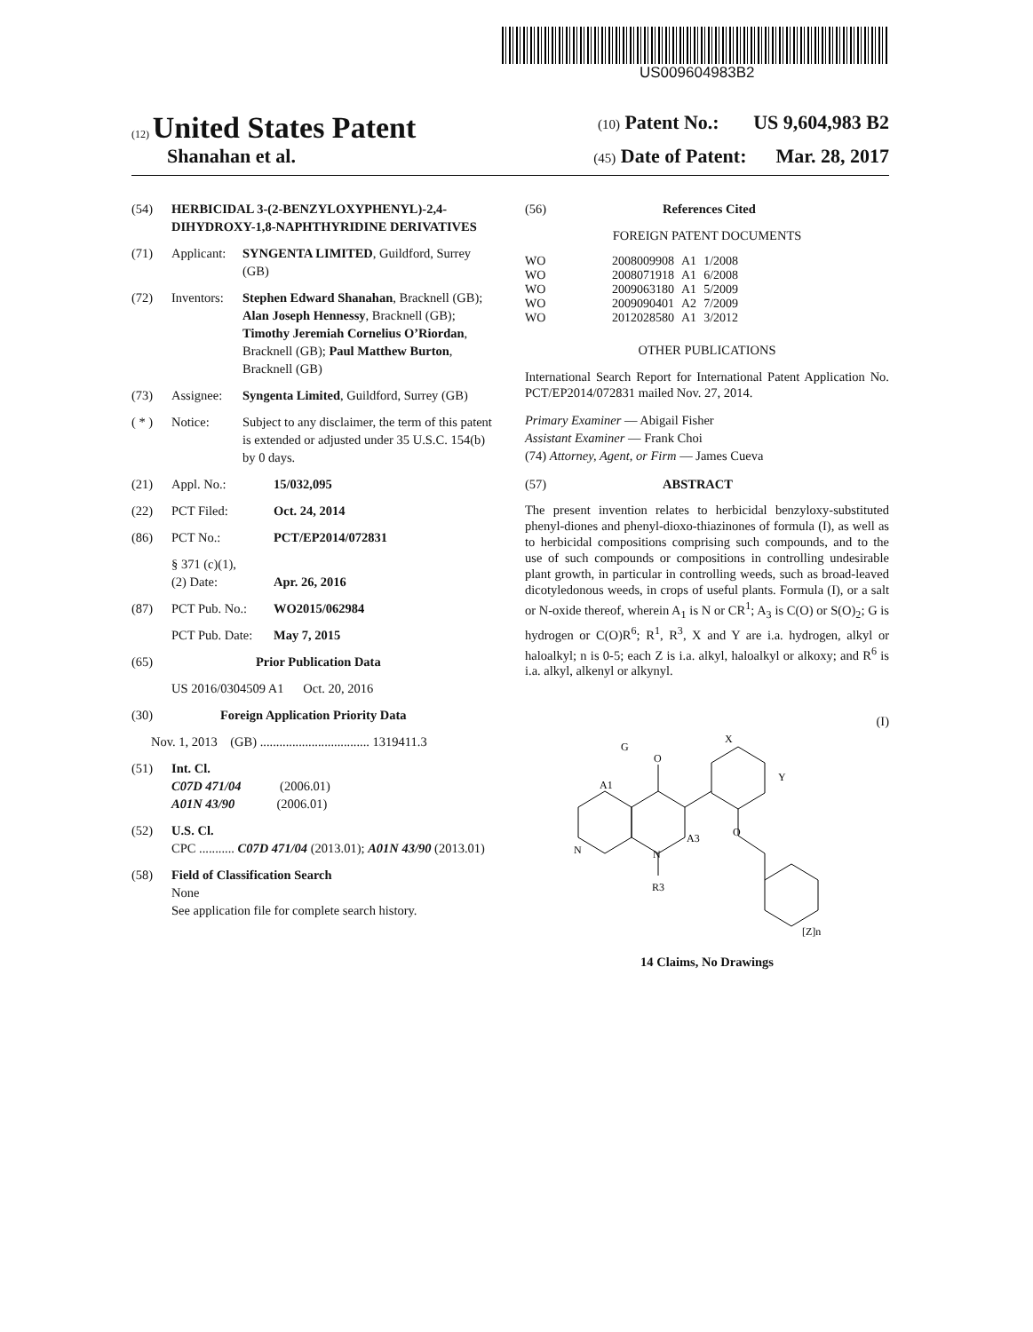US009604983B2
(12) United States Patent (10) Patent No.: US 9,604,983 B2
Shanahan et al. (45) Date of Patent: Mar. 28, 2017
(54) HERBICIDAL 3-(2-BENZYLOXYPHENYL)-2,4-DIHYDROXY-1,8-NAPHTHYRIDINE DERIVATIVES
(71) Applicant: SYNGENTA LIMITED, Guildford, Surrey (GB)
(72) Inventors: Stephen Edward Shanahan, Bracknell (GB); Alan Joseph Hennessy, Bracknell (GB); Timothy Jeremiah Cornelius O’Riordan, Bracknell (GB); Paul Matthew Burton, Bracknell (GB)
(73) Assignee: Syngenta Limited, Guildford, Surrey (GB)
( * ) Notice: Subject to any disclaimer, the term of this patent is extended or adjusted under 35 U.S.C. 154(b) by 0 days.
(21) Appl. No.: 15/032,095
(22) PCT Filed: Oct. 24, 2014
(86) PCT No.: PCT/EP2014/072831
§ 371 (c)(1),
(2) Date:
Apr. 26, 2016
(87) PCT Pub. No.: WO2015/062984
PCT Pub. Date: May 7, 2015
(65) Prior Publication Data
US 2016/0304509 A1 Oct. 20, 2016
(30) Foreign Application Priority Data
Nov. 1, 2013 (GB) .................................. 1319411.3
(51) Int. Cl.
C07D 471/04 (2006.01)
A01N 43/90 (2006.01)
(52) U.S. Cl.
CPC ........... C07D 471/04 (2013.01); A01N 43/90 (2013.01)
(58) Field of Classification Search
None
See application file for complete search history.
(56) References Cited
FOREIGN PATENT DOCUMENTS
| WO | 2008009908 | A1 | 1/2008 |
| WO | 2008071918 | A1 | 6/2008 |
| WO | 2009063180 | A1 | 5/2009 |
| WO | 2009090401 | A2 | 7/2009 |
| WO | 2012028580 | A1 | 3/2012 |
OTHER PUBLICATIONS
International Search Report for International Patent Application No. PCT/EP2014/072831 mailed Nov. 27, 2014.
Primary Examiner — Abigail Fisher
Assistant Examiner — Frank Choi
(74) Attorney, Agent, or Firm — James Cueva
(57) ABSTRACT
The present invention relates to herbicidal benzyloxy-substituted phenyl-diones and phenyl-dioxo-thiazinones of formula (I), as well as to herbicidal compositions comprising such compounds, and to the use of such compounds or compositions in controlling undesirable plant growth, in particular in controlling weeds, such as broad-leaved dicotyledonous weeds, in crops of useful plants. Formula (I), or a salt or N-oxide thereof, wherein A<sub>1</sub> is N or CR<sup>1</sup>; A<sub>3</sub> is C(O) or S(O)<sub>2</sub>; G is hydrogen or C(O)R<sup>6</sup>; R<sup>1</sup>, R<sup>3</sup>, X and Y are i.a. hydrogen, alkyl or haloalkyl; n is 0-5; each Z is i.a. alkyl, haloalkyl or alkoxy; and R<sup>6</sup> is i.a. alkyl, alkenyl or alkynyl.
(I)
G
O
A1
N
N
A3
R3
O
X
Y
[Z]n
14 Claims, No Drawings